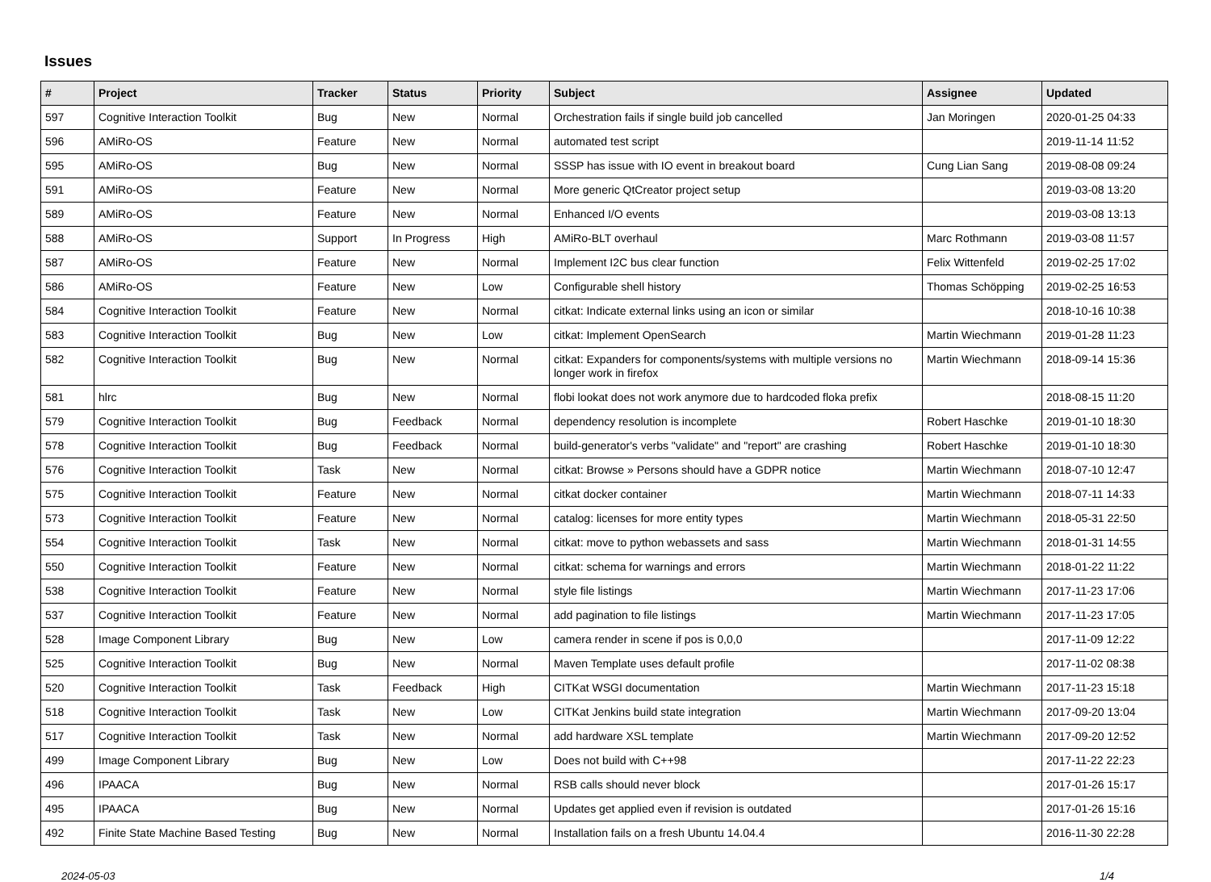Issues
| # | Project | Tracker | Status | Priority | Subject | Assignee | Updated |
| --- | --- | --- | --- | --- | --- | --- | --- |
| 597 | Cognitive Interaction Toolkit | Bug | New | Normal | Orchestration fails if single build job cancelled | Jan Moringen | 2020-01-25 04:33 |
| 596 | AMiRo-OS | Feature | New | Normal | automated test script | | 2019-11-14 11:52 |
| 595 | AMiRo-OS | Bug | New | Normal | SSSP has issue with IO event in breakout board | Cung Lian Sang | 2019-08-08 09:24 |
| 591 | AMiRo-OS | Feature | New | Normal | More generic QtCreator project setup | | 2019-03-08 13:20 |
| 589 | AMiRo-OS | Feature | New | Normal | Enhanced I/O events | | 2019-03-08 13:13 |
| 588 | AMiRo-OS | Support | In Progress | High | AMiRo-BLT overhaul | Marc Rothmann | 2019-03-08 11:57 |
| 587 | AMiRo-OS | Feature | New | Normal | Implement I2C bus clear function | Felix Wittenfeld | 2019-02-25 17:02 |
| 586 | AMiRo-OS | Feature | New | Low | Configurable shell history | Thomas Schöpping | 2019-02-25 16:53 |
| 584 | Cognitive Interaction Toolkit | Feature | New | Normal | citkat: Indicate external links using an icon or similar | | 2018-10-16 10:38 |
| 583 | Cognitive Interaction Toolkit | Bug | New | Low | citkat: Implement OpenSearch | Martin Wiechmann | 2019-01-28 11:23 |
| 582 | Cognitive Interaction Toolkit | Bug | New | Normal | citkat: Expanders for components/systems with multiple versions no longer work in firefox | Martin Wiechmann | 2018-09-14 15:36 |
| 581 | hlrc | Bug | New | Normal | flobi lookat does not work anymore due to hardcoded floka prefix | | 2018-08-15 11:20 |
| 579 | Cognitive Interaction Toolkit | Bug | Feedback | Normal | dependency resolution is incomplete | Robert Haschke | 2019-01-10 18:30 |
| 578 | Cognitive Interaction Toolkit | Bug | Feedback | Normal | build-generator's verbs "validate" and "report" are crashing | Robert Haschke | 2019-01-10 18:30 |
| 576 | Cognitive Interaction Toolkit | Task | New | Normal | citkat: Browse » Persons should have a GDPR notice | Martin Wiechmann | 2018-07-10 12:47 |
| 575 | Cognitive Interaction Toolkit | Feature | New | Normal | citkat docker container | Martin Wiechmann | 2018-07-11 14:33 |
| 573 | Cognitive Interaction Toolkit | Feature | New | Normal | catalog: licenses for more entity types | Martin Wiechmann | 2018-05-31 22:50 |
| 554 | Cognitive Interaction Toolkit | Task | New | Normal | citkat: move to python webassets and sass | Martin Wiechmann | 2018-01-31 14:55 |
| 550 | Cognitive Interaction Toolkit | Feature | New | Normal | citkat: schema for warnings and errors | Martin Wiechmann | 2018-01-22 11:22 |
| 538 | Cognitive Interaction Toolkit | Feature | New | Normal | style file listings | Martin Wiechmann | 2017-11-23 17:06 |
| 537 | Cognitive Interaction Toolkit | Feature | New | Normal | add pagination to file listings | Martin Wiechmann | 2017-11-23 17:05 |
| 528 | Image Component Library | Bug | New | Low | camera render in scene if pos is 0,0,0 | | 2017-11-09 12:22 |
| 525 | Cognitive Interaction Toolkit | Bug | New | Normal | Maven Template uses default profile | | 2017-11-02 08:38 |
| 520 | Cognitive Interaction Toolkit | Task | Feedback | High | CITKat WSGI documentation | Martin Wiechmann | 2017-11-23 15:18 |
| 518 | Cognitive Interaction Toolkit | Task | New | Low | CITKat Jenkins build state integration | Martin Wiechmann | 2017-09-20 13:04 |
| 517 | Cognitive Interaction Toolkit | Task | New | Normal | add hardware XSL template | Martin Wiechmann | 2017-09-20 12:52 |
| 499 | Image Component Library | Bug | New | Low | Does not build with C++98 | | 2017-11-22 22:23 |
| 496 | IPAACA | Bug | New | Normal | RSB calls should never block | | 2017-01-26 15:17 |
| 495 | IPAACA | Bug | New | Normal | Updates get applied even if revision is outdated | | 2017-01-26 15:16 |
| 492 | Finite State Machine Based Testing | Bug | New | Normal | Installation fails on a fresh Ubuntu 14.04.4 | | 2016-11-30 22:28 |
2024-05-03 1/4